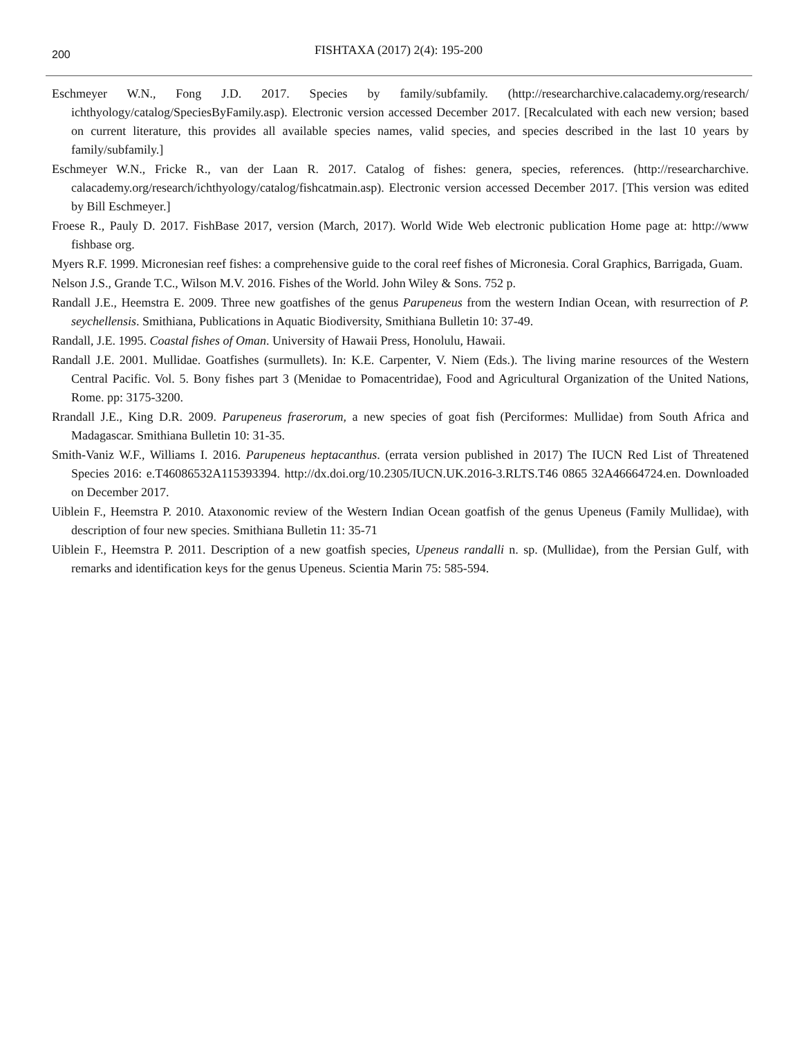200 FISHTAXA (2017) 2(4): 195-200
Eschmeyer W.N., Fong J.D. 2017. Species by family/subfamily. (http://researcharchive.calacademy.org/research/ ichthyology/catalog/SpeciesByFamily.asp). Electronic version accessed December 2017. [Recalculated with each new version; based on current literature, this provides all available species names, valid species, and species described in the last 10 years by family/subfamily.]
Eschmeyer W.N., Fricke R., van der Laan R. 2017. Catalog of fishes: genera, species, references. (http://researcharchive. calacademy.org/research/ichthyology/catalog/fishcatmain.asp). Electronic version accessed December 2017. [This version was edited by Bill Eschmeyer.]
Froese R., Pauly D. 2017. FishBase 2017, version (March, 2017). World Wide Web electronic publication Home page at: http://www fishbase org.
Myers R.F. 1999. Micronesian reef fishes: a comprehensive guide to the coral reef fishes of Micronesia. Coral Graphics, Barrigada, Guam.
Nelson J.S., Grande T.C., Wilson M.V. 2016. Fishes of the World. John Wiley & Sons. 752 p.
Randall J.E., Heemstra E. 2009. Three new goatfishes of the genus Parupeneus from the western Indian Ocean, with resurrection of P. seychellensis. Smithiana, Publications in Aquatic Biodiversity, Smithiana Bulletin 10: 37-49.
Randall, J.E. 1995. Coastal fishes of Oman. University of Hawaii Press, Honolulu, Hawaii.
Randall J.E. 2001. Mullidae. Goatfishes (surmullets). In: K.E. Carpenter, V. Niem (Eds.). The living marine resources of the Western Central Pacific. Vol. 5. Bony fishes part 3 (Menidae to Pomacentridae), Food and Agricultural Organization of the United Nations, Rome. pp: 3175-3200.
Rrandall J.E., King D.R. 2009. Parupeneus fraserorum, a new species of goat fish (Perciformes: Mullidae) from South Africa and Madagascar. Smithiana Bulletin 10: 31-35.
Smith-Vaniz W.F., Williams I. 2016. Parupeneus heptacanthus. (errata version published in 2017) The IUCN Red List of Threatened Species 2016: e.T46086532A115393394. http://dx.doi.org/10.2305/IUCN.UK.2016-3.RLTS.T46 0865 32A46664724.en. Downloaded on December 2017.
Uiblein F., Heemstra P. 2010. Ataxonomic review of the Western Indian Ocean goatfish of the genus Upeneus (Family Mullidae), with description of four new species. Smithiana Bulletin 11: 35-71
Uiblein F., Heemstra P. 2011. Description of a new goatfish species, Upeneus randalli n. sp. (Mullidae), from the Persian Gulf, with remarks and identification keys for the genus Upeneus. Scientia Marin 75: 585-594.